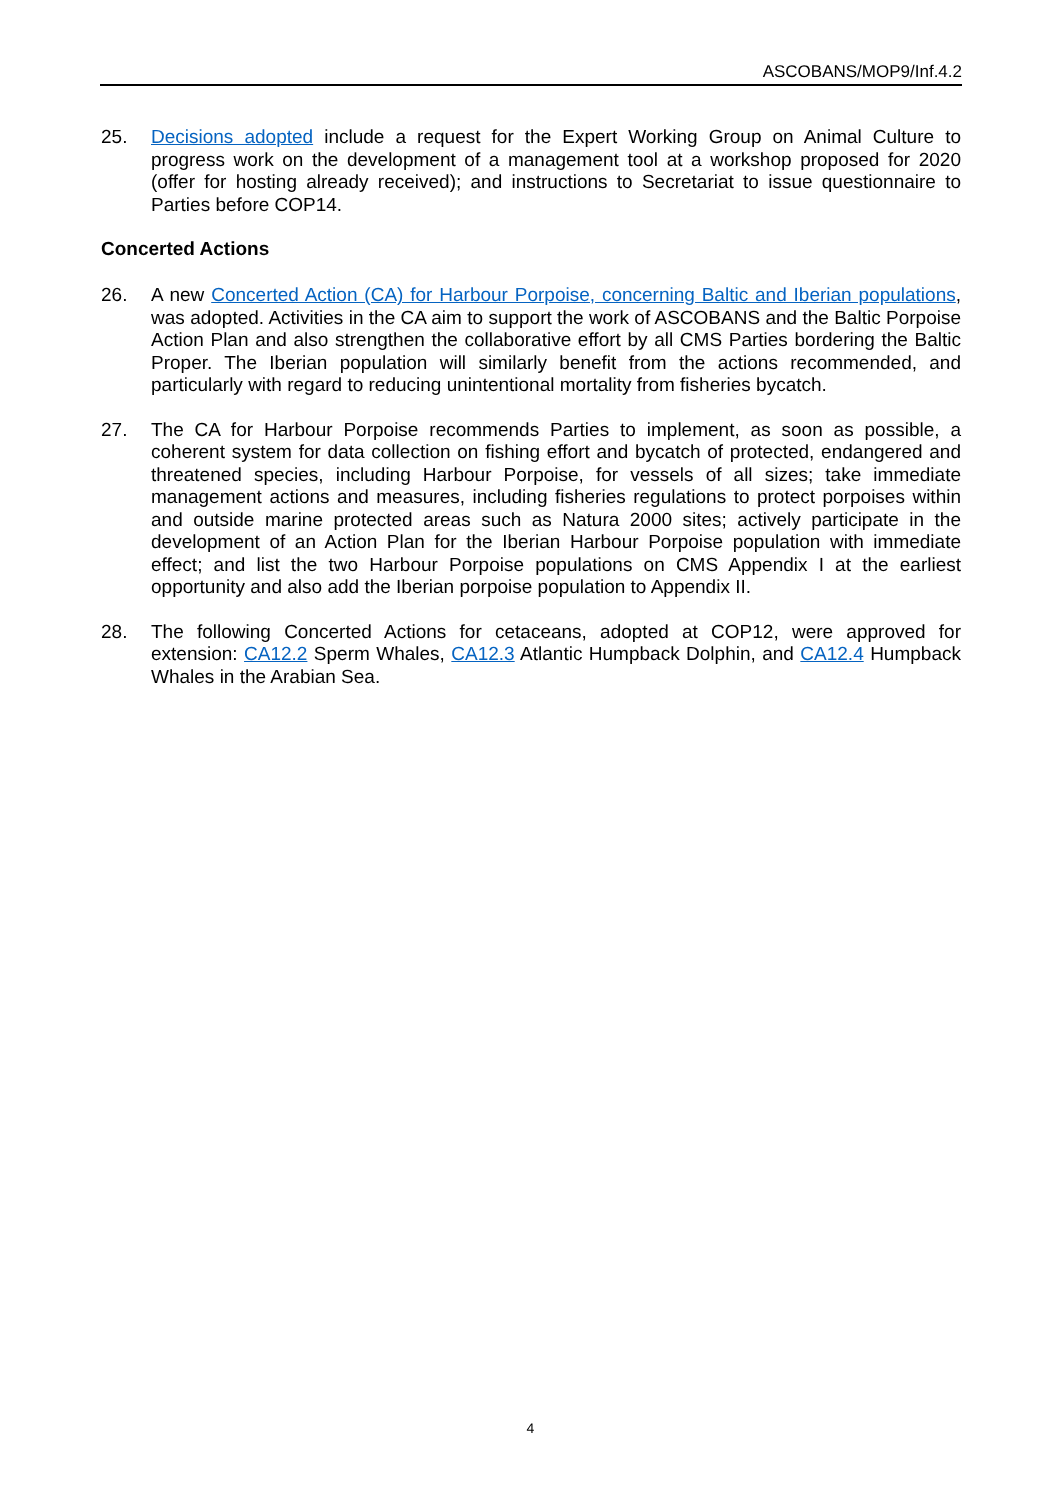ASCOBANS/MOP9/Inf.4.2
25. Decisions adopted include a request for the Expert Working Group on Animal Culture to progress work on the development of a management tool at a workshop proposed for 2020 (offer for hosting already received); and instructions to Secretariat to issue questionnaire to Parties before COP14.
Concerted Actions
26. A new Concerted Action (CA) for Harbour Porpoise, concerning Baltic and Iberian populations, was adopted. Activities in the CA aim to support the work of ASCOBANS and the Baltic Porpoise Action Plan and also strengthen the collaborative effort by all CMS Parties bordering the Baltic Proper. The Iberian population will similarly benefit from the actions recommended, and particularly with regard to reducing unintentional mortality from fisheries bycatch.
27. The CA for Harbour Porpoise recommends Parties to implement, as soon as possible, a coherent system for data collection on fishing effort and bycatch of protected, endangered and threatened species, including Harbour Porpoise, for vessels of all sizes; take immediate management actions and measures, including fisheries regulations to protect porpoises within and outside marine protected areas such as Natura 2000 sites; actively participate in the development of an Action Plan for the Iberian Harbour Porpoise population with immediate effect; and list the two Harbour Porpoise populations on CMS Appendix I at the earliest opportunity and also add the Iberian porpoise population to Appendix II.
28. The following Concerted Actions for cetaceans, adopted at COP12, were approved for extension: CA12.2 Sperm Whales, CA12.3 Atlantic Humpback Dolphin, and CA12.4 Humpback Whales in the Arabian Sea.
4